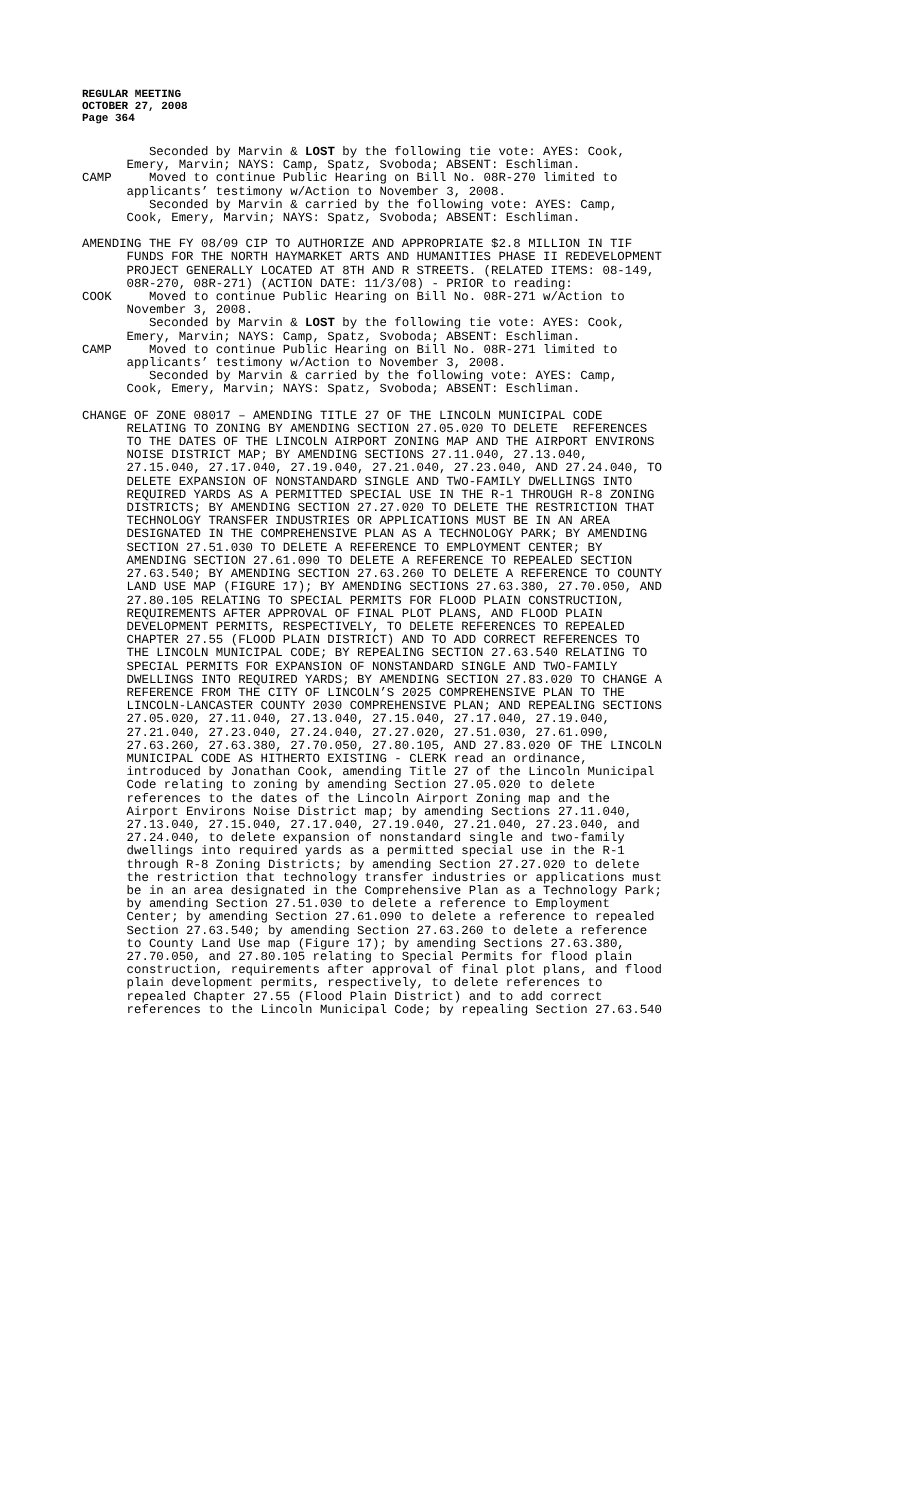REGULAR MEETING
OCTOBER 27, 2008
Page 364
Seconded by Marvin & LOST by the following tie vote: AYES: Cook, Emery, Marvin; NAYS: Camp, Spatz, Svoboda; ABSENT: Eschliman. CAMP Moved to continue Public Hearing on Bill No. 08R-270 limited to applicants’ testimony w/Action to November 3, 2008. Seconded by Marvin & carried by the following vote: AYES: Camp, Cook, Emery, Marvin; NAYS: Spatz, Svoboda; ABSENT: Eschliman.
AMENDING THE FY 08/09 CIP TO AUTHORIZE AND APPROPRIATE $2.8 MILLION IN TIF FUNDS FOR THE NORTH HAYMARKET ARTS AND HUMANITIES PHASE II REDEVELOPMENT PROJECT GENERALLY LOCATED AT 8TH AND R STREETS. (RELATED ITEMS: 08-149, 08R-270, 08R-271) (ACTION DATE: 11/3/08) - PRIOR to reading: COOK Moved to continue Public Hearing on Bill No. 08R-271 w/Action to November 3, 2008. Seconded by Marvin & LOST by the following tie vote: AYES: Cook, Emery, Marvin; NAYS: Camp, Spatz, Svoboda; ABSENT: Eschliman. CAMP Moved to continue Public Hearing on Bill No. 08R-271 limited to applicants’ testimony w/Action to November 3, 2008. Seconded by Marvin & carried by the following vote: AYES: Camp, Cook, Emery, Marvin; NAYS: Spatz, Svoboda; ABSENT: Eschliman.
CHANGE OF ZONE 08017 – AMENDING TITLE 27 OF THE LINCOLN MUNICIPAL CODE RELATING TO ZONING BY AMENDING SECTION 27.05.020 TO DELETE REFERENCES TO THE DATES OF THE LINCOLN AIRPORT ZONING MAP AND THE AIRPORT ENVIRONS NOISE DISTRICT MAP; BY AMENDING SECTIONS 27.11.040, 27.13.040, 27.15.040, 27.17.040, 27.19.040, 27.21.040, 27.23.040, AND 27.24.040, TO DELETE EXPANSION OF NONSTANDARD SINGLE AND TWO-FAMILY DWELLINGS INTO REQUIRED YARDS AS A PERMITTED SPECIAL USE IN THE R-1 THROUGH R-8 ZONING DISTRICTS; BY AMENDING SECTION 27.27.020 TO DELETE THE RESTRICTION THAT TECHNOLOGY TRANSFER INDUSTRIES OR APPLICATIONS MUST BE IN AN AREA DESIGNATED IN THE COMPREHENSIVE PLAN AS A TECHNOLOGY PARK; BY AMENDING SECTION 27.51.030 TO DELETE A REFERENCE TO EMPLOYMENT CENTER; BY AMENDING SECTION 27.61.090 TO DELETE A REFERENCE TO REPEALED SECTION 27.63.540; BY AMENDING SECTION 27.63.260 TO DELETE A REFERENCE TO COUNTY LAND USE MAP (FIGURE 17); BY AMENDING SECTIONS 27.63.380, 27.70.050, AND 27.80.105 RELATING TO SPECIAL PERMITS FOR FLOOD PLAIN CONSTRUCTION, REQUIREMENTS AFTER APPROVAL OF FINAL PLOT PLANS, AND FLOOD PLAIN DEVELOPMENT PERMITS, RESPECTIVELY, TO DELETE REFERENCES TO REPEALED CHAPTER 27.55 (FLOOD PLAIN DISTRICT) AND TO ADD CORRECT REFERENCES TO THE LINCOLN MUNICIPAL CODE; BY REPEALING SECTION 27.63.540 RELATING TO SPECIAL PERMITS FOR EXPANSION OF NONSTANDARD SINGLE AND TWO-FAMILY DWELLINGS INTO REQUIRED YARDS; BY AMENDING SECTION 27.83.020 TO CHANGE A REFERENCE FROM THE CITY OF LINCOLN’S 2025 COMPREHENSIVE PLAN TO THE LINCOLN-LANCASTER COUNTY 2030 COMPREHENSIVE PLAN; AND REPEALING SECTIONS 27.05.020, 27.11.040, 27.13.040, 27.15.040, 27.17.040, 27.19.040, 27.21.040, 27.23.040, 27.24.040, 27.27.020, 27.51.030, 27.61.090, 27.63.260, 27.63.380, 27.70.050, 27.80.105, AND 27.83.020 OF THE LINCOLN MUNICIPAL CODE AS HITHERTO EXISTING - CLERK read an ordinance, introduced by Jonathan Cook, amending Title 27 of the Lincoln Municipal Code relating to zoning by amending Section 27.05.020 to delete references to the dates of the Lincoln Airport Zoning map and the Airport Environs Noise District map; by amending Sections 27.11.040, 27.13.040, 27.15.040, 27.17.040, 27.19.040, 27.21.040, 27.23.040, and 27.24.040, to delete expansion of nonstandard single and two-family dwellings into required yards as a permitted special use in the R-1 through R-8 Zoning Districts; by amending Section 27.27.020 to delete the restriction that technology transfer industries or applications must be in an area designated in the Comprehensive Plan as a Technology Park; by amending Section 27.51.030 to delete a reference to Employment Center; by amending Section 27.61.090 to delete a reference to repealed Section 27.63.540; by amending Section 27.63.260 to delete a reference to County Land Use map (Figure 17); by amending Sections 27.63.380, 27.70.050, and 27.80.105 relating to Special Permits for flood plain construction, requirements after approval of final plot plans, and flood plain development permits, respectively, to delete references to repealed Chapter 27.55 (Flood Plain District) and to add correct references to the Lincoln Municipal Code; by repealing Section 27.63.540